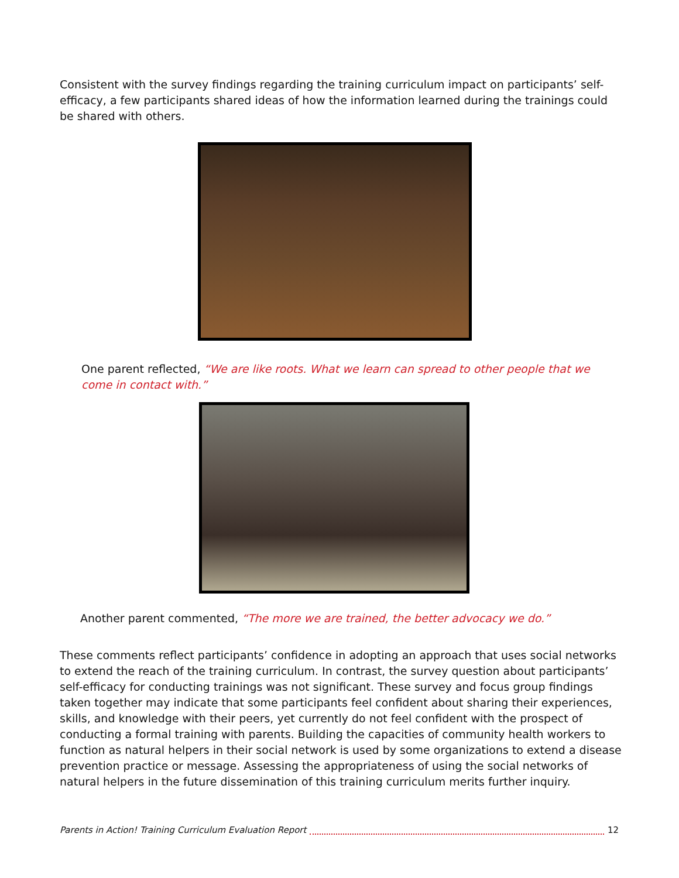Consistent with the survey findings regarding the training curriculum impact on participants’ self-efficacy, a few participants shared ideas of how the information learned during the trainings could be shared with others.
One parent reflected, “We are like roots. What we learn can spread to other people that we come in contact with.”
Another parent commented, “The more we are trained, the better advocacy we do.”
These comments reflect participants’ confidence in adopting an approach that uses social networks to extend the reach of the training curriculum. In contrast, the survey question about participants’ self-efficacy for conducting trainings was not significant. These survey and focus group findings taken together may indicate that some participants feel confident about sharing their experiences, skills, and knowledge with their peers, yet currently do not feel confident with the prospect of conducting a formal training with parents. Building the capacities of community health workers to function as natural helpers in their social network is used by some organizations to extend a disease prevention practice or message. Assessing the appropriateness of using the social networks of natural helpers in the future dissemination of this training curriculum merits further inquiry.
Parents in Action! Training Curriculum Evaluation Report 12